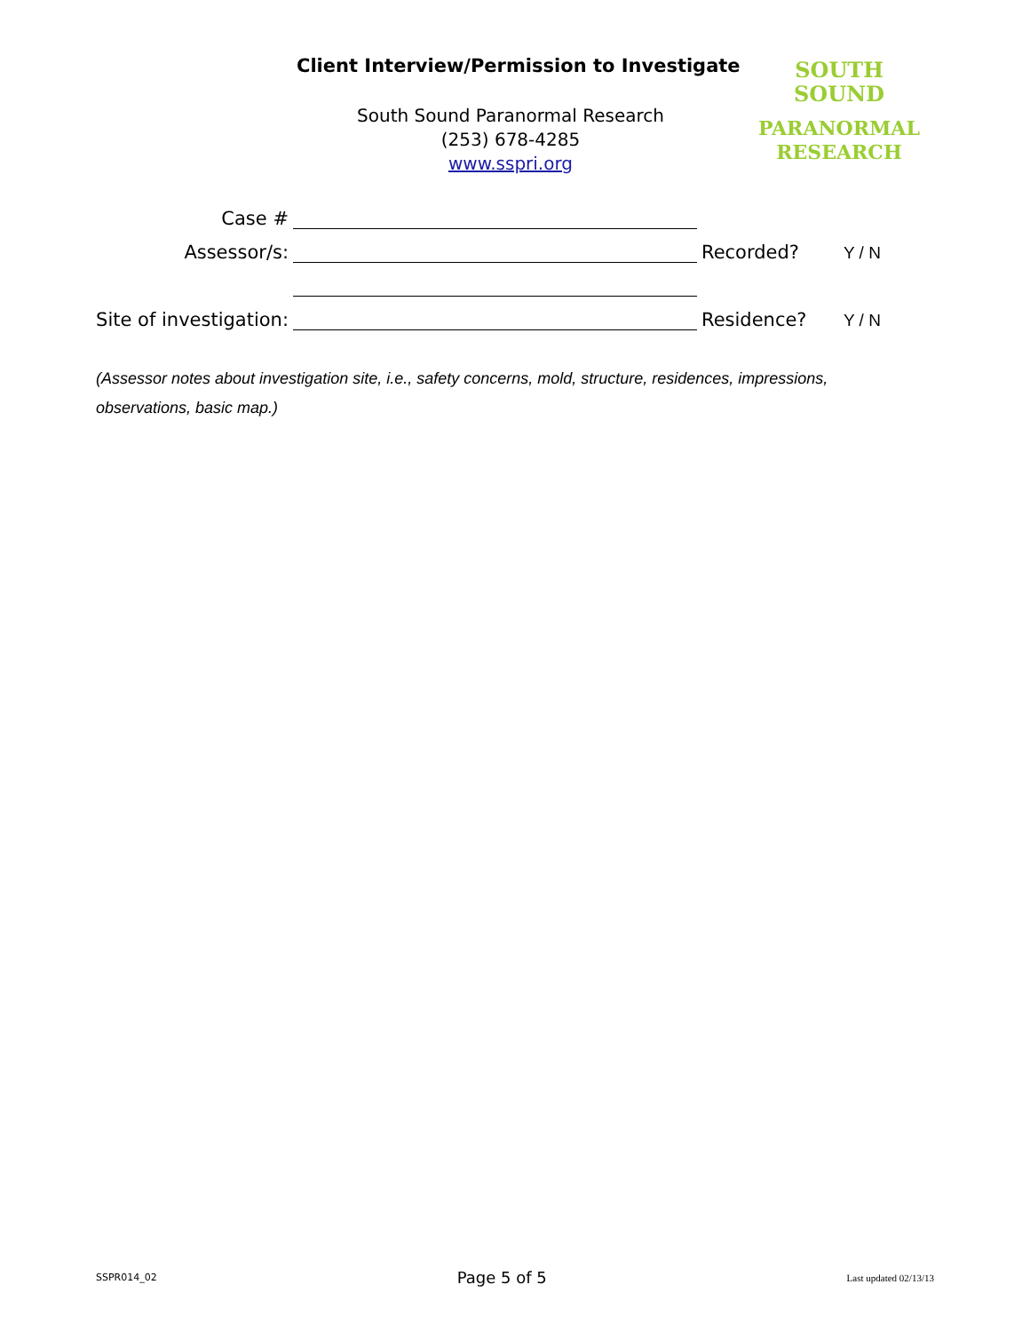Client Interview/Permission to Investigate
South Sound Paranormal Research
(253) 678-4285
www.sspri.org
SOUTH SOUND
PARANORMAL
RESEARCH
Case #
Assessor/s:
Recorded?
Y / N
Site of investigation:
Residence?
Y / N
(Assessor notes about investigation site, i.e., safety concerns, mold, structure, residences, impressions, observations, basic map.)
SSPR014_02 Page 5 of 5 Last updated 02/13/13